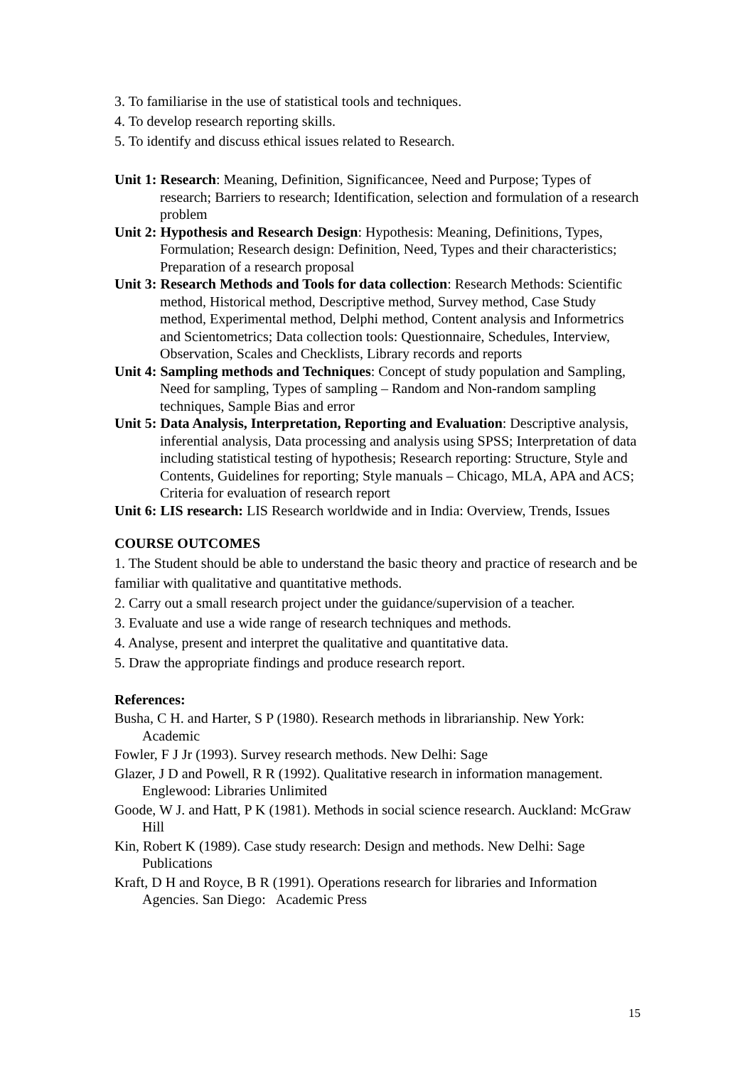3. To familiarise in the use of statistical tools and techniques.
4. To develop research reporting skills.
5. To identify and discuss ethical issues related to Research.
Unit 1: Research: Meaning, Definition, Significancee, Need and Purpose; Types of research; Barriers to research; Identification, selection and formulation of a research problem
Unit 2: Hypothesis and Research Design: Hypothesis: Meaning, Definitions, Types, Formulation; Research design: Definition, Need, Types and their characteristics; Preparation of a research proposal
Unit 3: Research Methods and Tools for data collection: Research Methods: Scientific method, Historical method, Descriptive method, Survey method, Case Study method, Experimental method, Delphi method, Content analysis and Informetrics and Scientometrics; Data collection tools: Questionnaire, Schedules, Interview, Observation, Scales and Checklists, Library records and reports
Unit 4: Sampling methods and Techniques: Concept of study population and Sampling, Need for sampling, Types of sampling – Random and Non-random sampling techniques, Sample Bias and error
Unit 5: Data Analysis, Interpretation, Reporting and Evaluation: Descriptive analysis, inferential analysis, Data processing and analysis using SPSS; Interpretation of data including statistical testing of hypothesis; Research reporting: Structure, Style and Contents, Guidelines for reporting; Style manuals – Chicago, MLA, APA and ACS; Criteria for evaluation of research report
Unit 6: LIS research: LIS Research worldwide and in India: Overview, Trends, Issues
COURSE OUTCOMES
1. The Student should be able to understand the basic theory and practice of research and be familiar with qualitative and quantitative methods.
2. Carry out a small research project under the guidance/supervision of a teacher.
3. Evaluate and use a wide range of research techniques and methods.
4. Analyse, present and interpret the qualitative and quantitative data.
5. Draw the appropriate findings and produce research report.
References:
Busha, C H. and Harter, S P (1980). Research methods in librarianship. New York: Academic
Fowler, F J Jr (1993). Survey research methods. New Delhi: Sage
Glazer, J D and Powell, R R (1992). Qualitative research in information management. Englewood: Libraries Unlimited
Goode, W J. and Hatt, P K (1981). Methods in social science research. Auckland: McGraw Hill
Kin, Robert K (1989). Case study research: Design and methods. New Delhi: Sage Publications
Kraft, D H and Royce, B R (1991). Operations research for libraries and Information Agencies. San Diego: Academic Press
15